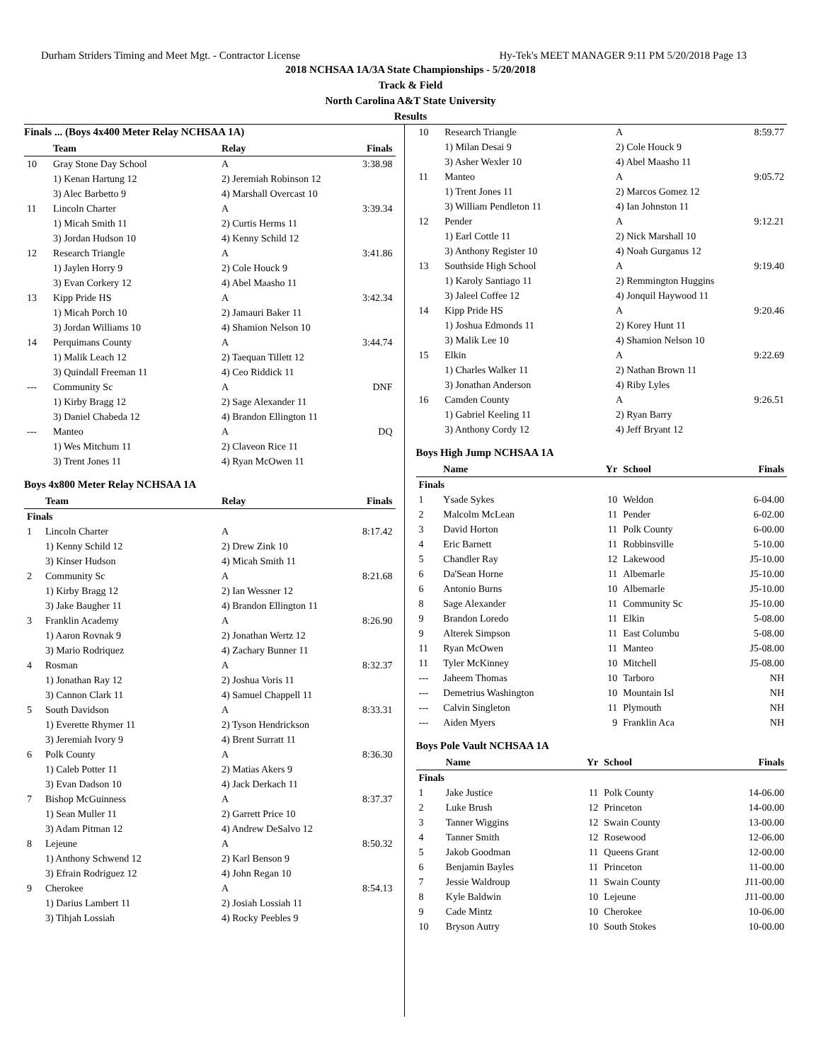Durham Striders Timing and Meet Mgt. - Contractor License Hy-Tek's MEET MANAGER 9:11 PM 5/20/2018 Page 13
2018 NCHSAA 1A/3A State Championships - 5/20/2018
Track & Field
North Carolina A&T State University
Results
Finals ... (Boys 4x400 Meter Relay NCHSAA 1A)
| | Team | Relay | Finals |
| --- | --- | --- | --- |
| 10 | Gray Stone Day School | A | 3:38.98 |
| | 1) Kenan Hartung 12 | 2) Jeremiah Robinson 12 | |
| | 3) Alec Barbetto 9 | 4) Marshall Overcast 10 | |
| 11 | Lincoln Charter | A | 3:39.34 |
| | 1) Micah Smith 11 | 2) Curtis Herms 11 | |
| | 3) Jordan Hudson 10 | 4) Kenny Schild 12 | |
| 12 | Research Triangle | A | 3:41.86 |
| | 1) Jaylen Horry 9 | 2) Cole Houck 9 | |
| | 3) Evan Corkery 12 | 4) Abel Maasho 11 | |
| 13 | Kipp Pride HS | A | 3:42.34 |
| | 1) Micah Porch 10 | 2) Jamauri Baker 11 | |
| | 3) Jordan Williams 10 | 4) Shamion Nelson 10 | |
| 14 | Perquimans County | A | 3:44.74 |
| | 1) Malik Leach 12 | 2) Taequan Tillett 12 | |
| | 3) Quindall Freeman 11 | 4) Ceo Riddick 11 | |
| --- | Community Sc | A | DNF |
| | 1) Kirby Bragg 12 | 2) Sage Alexander 11 | |
| | 3) Daniel Chabeda 12 | 4) Brandon Ellington 11 | |
| --- | Manteo | A | DQ |
| | 1) Wes Mitchum 11 | 2) Claveon Rice 11 | |
| | 3) Trent Jones 11 | 4) Ryan McOwen 11 | |
Boys 4x800 Meter Relay NCHSAA 1A
| | Team | Relay | Finals |
| --- | --- | --- | --- |
| Finals | | | |
| 1 | Lincoln Charter | A | 8:17.42 |
| | 1) Kenny Schild 12 | 2) Drew Zink 10 | |
| | 3) Kinser Hudson | 4) Micah Smith 11 | |
| 2 | Community Sc | A | 8:21.68 |
| | 1) Kirby Bragg 12 | 2) Ian Wessner 12 | |
| | 3) Jake Baugher 11 | 4) Brandon Ellington 11 | |
| 3 | Franklin Academy | A | 8:26.90 |
| | 1) Aaron Rovnak 9 | 2) Jonathan Wertz 12 | |
| | 3) Mario Rodriquez | 4) Zachary Bunner 11 | |
| 4 | Rosman | A | 8:32.37 |
| | 1) Jonathan Ray 12 | 2) Joshua Voris 11 | |
| | 3) Cannon Clark 11 | 4) Samuel Chappell 11 | |
| 5 | South Davidson | A | 8:33.31 |
| | 1) Everette Rhymer 11 | 2) Tyson Hendrickson | |
| | 3) Jeremiah Ivory 9 | 4) Brent Surratt 11 | |
| 6 | Polk County | A | 8:36.30 |
| | 1) Caleb Potter 11 | 2) Matias Akers 9 | |
| | 3) Evan Dadson 10 | 4) Jack Derkach 11 | |
| 7 | Bishop McGuinness | A | 8:37.37 |
| | 1) Sean Muller 11 | 2) Garrett Price 10 | |
| | 3) Adam Pitman 12 | 4) Andrew DeSalvo 12 | |
| 8 | Lejeune | A | 8:50.32 |
| | 1) Anthony Schwend 12 | 2) Karl Benson 9 | |
| | 3) Efrain Rodriguez 12 | 4) John Regan 10 | |
| 9 | Cherokee | A | 8:54.13 |
| | 1) Darius Lambert 11 | 2) Josiah Lossiah 11 | |
| | 3) Tihjah Lossiah | 4) Rocky Peebles 9 | |
| 10 | Research Triangle | A | 8:59.77 |
| | 1) Milan Desai 9 | 2) Cole Houck 9 | |
| | 3) Asher Wexler 10 | 4) Abel Maasho 11 | |
| 11 | Manteo | A | 9:05.72 |
| | 1) Trent Jones 11 | 2) Marcos Gomez 12 | |
| | 3) William Pendleton 11 | 4) Ian Johnston 11 | |
| 12 | Pender | A | 9:12.21 |
| | 1) Earl Cottle 11 | 2) Nick Marshall 10 | |
| | 3) Anthony Register 10 | 4) Noah Gurganus 12 | |
| 13 | Southside High School | A | 9:19.40 |
| | 1) Karoly Santiago 11 | 2) Remmington Huggins | |
| | 3) Jaleel Coffee 12 | 4) Jonquil Haywood 11 | |
| 14 | Kipp Pride HS | A | 9:20.46 |
| | 1) Joshua Edmonds 11 | 2) Korey Hunt 11 | |
| | 3) Malik Lee 10 | 4) Shamion Nelson 10 | |
| 15 | Elkin | A | 9:22.69 |
| | 1) Charles Walker 11 | 2) Nathan Brown 11 | |
| | 3) Jonathan Anderson | 4) Riby Lyles | |
| 16 | Camden County | A | 9:26.51 |
| | 1) Gabriel Keeling 11 | 2) Ryan Barry | |
| | 3) Anthony Cordy 12 | 4) Jeff Bryant 12 | |
Boys High Jump NCHSAA 1A
| | Name | Yr | School | Finals |
| --- | --- | --- | --- | --- |
| Finals | | | | |
| 1 | Ysade Sykes | 10 | Weldon | 6-04.00 |
| 2 | Malcolm McLean | 11 | Pender | 6-02.00 |
| 3 | David Horton | 11 | Polk County | 6-00.00 |
| 4 | Eric Barnett | 11 | Robbinsville | 5-10.00 |
| 5 | Chandler Ray | 12 | Lakewood | J5-10.00 |
| 6 | Da'Sean Horne | 11 | Albemarle | J5-10.00 |
| 6 | Antonio Burns | 10 | Albemarle | J5-10.00 |
| 8 | Sage Alexander | 11 | Community Sc | J5-10.00 |
| 9 | Brandon Loredo | 11 | Elkin | 5-08.00 |
| 9 | Alterek Simpson | 11 | East Columbu | 5-08.00 |
| 11 | Ryan McOwen | 11 | Manteo | J5-08.00 |
| 11 | Tyler McKinney | 10 | Mitchell | J5-08.00 |
| --- | Jaheem Thomas | 10 | Tarboro | NH |
| --- | Demetrius Washington | 10 | Mountain Isl | NH |
| --- | Calvin Singleton | 11 | Plymouth | NH |
| --- | Aiden Myers | 9 | Franklin Aca | NH |
Boys Pole Vault NCHSAA 1A
| | Name | Yr | School | Finals |
| --- | --- | --- | --- | --- |
| Finals | | | | |
| 1 | Jake Justice | 11 | Polk County | 14-06.00 |
| 2 | Luke Brush | 12 | Princeton | 14-00.00 |
| 3 | Tanner Wiggins | 12 | Swain County | 13-00.00 |
| 4 | Tanner Smith | 12 | Rosewood | 12-06.00 |
| 5 | Jakob Goodman | 11 | Queens Grant | 12-00.00 |
| 6 | Benjamin Bayles | 11 | Princeton | 11-00.00 |
| 7 | Jessie Waldroup | 11 | Swain County | J11-00.00 |
| 8 | Kyle Baldwin | 10 | Lejeune | J11-00.00 |
| 9 | Cade Mintz | 10 | Cherokee | 10-06.00 |
| 10 | Bryson Autry | 10 | South Stokes | 10-00.00 |